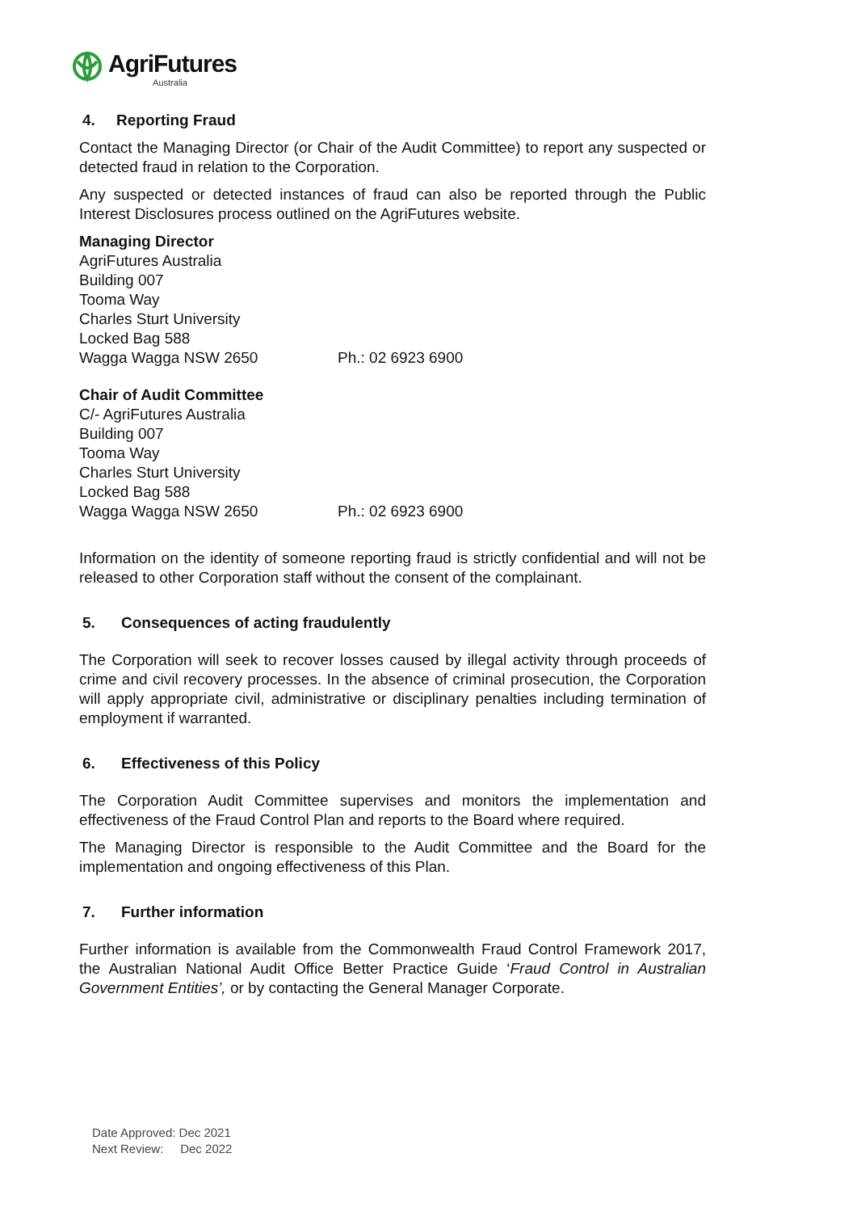AgriFutures
Australia
4. Reporting Fraud
Contact the Managing Director (or Chair of the Audit Committee) to report any suspected or detected fraud in relation to the Corporation.
Any suspected or detected instances of fraud can also be reported through the Public Interest Disclosures process outlined on the AgriFutures website.
Managing Director
AgriFutures Australia
Building 007
Tooma Way
Charles Sturt University
Locked Bag 588
Wagga Wagga NSW 2650 Ph.: 02 6923 6900
Chair of Audit Committee
C/- AgriFutures Australia
Building 007
Tooma Way
Charles Sturt University
Locked Bag 588
Wagga Wagga NSW 2650 Ph.: 02 6923 6900
Information on the identity of someone reporting fraud is strictly confidential and will not be released to other Corporation staff without the consent of the complainant.
5. Consequences of acting fraudulently
The Corporation will seek to recover losses caused by illegal activity through proceeds of crime and civil recovery processes. In the absence of criminal prosecution, the Corporation will apply appropriate civil, administrative or disciplinary penalties including termination of employment if warranted.
6. Effectiveness of this Policy
The Corporation Audit Committee supervises and monitors the implementation and effectiveness of the Fraud Control Plan and reports to the Board where required.
The Managing Director is responsible to the Audit Committee and the Board for the implementation and ongoing effectiveness of this Plan.
7. Further information
Further information is available from the Commonwealth Fraud Control Framework 2017, the Australian National Audit Office Better Practice Guide ‘Fraud Control in Australian Government Entities’, or by contacting the General Manager Corporate.
Date Approved: Dec 2021
Next Review: Dec 2022